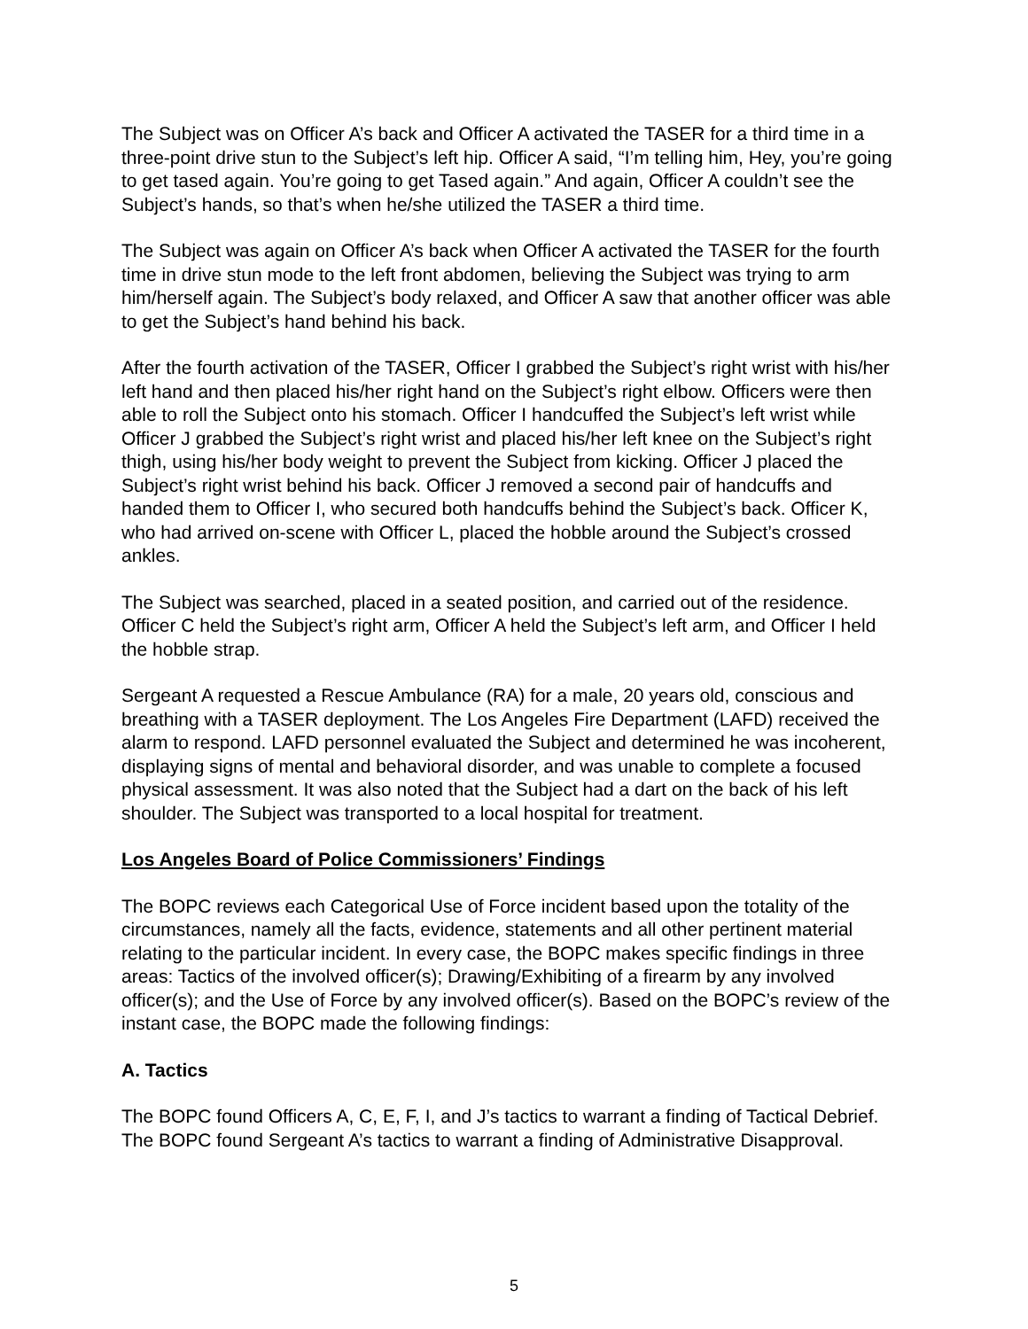The Subject was on Officer A’s back and Officer A activated the TASER for a third time in a three-point drive stun to the Subject’s left hip. Officer A said, “I’m telling him, Hey, you’re going to get tased again. You’re going to get Tased again.” And again, Officer A couldn’t see the Subject’s hands, so that’s when he/she utilized the TASER a third time.
The Subject was again on Officer A’s back when Officer A activated the TASER for the fourth time in drive stun mode to the left front abdomen, believing the Subject was trying to arm him/herself again. The Subject’s body relaxed, and Officer A saw that another officer was able to get the Subject’s hand behind his back.
After the fourth activation of the TASER, Officer I grabbed the Subject’s right wrist with his/her left hand and then placed his/her right hand on the Subject’s right elbow. Officers were then able to roll the Subject onto his stomach. Officer I handcuffed the Subject’s left wrist while Officer J grabbed the Subject’s right wrist and placed his/her left knee on the Subject’s right thigh, using his/her body weight to prevent the Subject from kicking. Officer J placed the Subject’s right wrist behind his back. Officer J removed a second pair of handcuffs and handed them to Officer I, who secured both handcuffs behind the Subject’s back. Officer K, who had arrived on-scene with Officer L, placed the hobble around the Subject’s crossed ankles.
The Subject was searched, placed in a seated position, and carried out of the residence. Officer C held the Subject’s right arm, Officer A held the Subject’s left arm, and Officer I held the hobble strap.
Sergeant A requested a Rescue Ambulance (RA) for a male, 20 years old, conscious and breathing with a TASER deployment. The Los Angeles Fire Department (LAFD) received the alarm to respond. LAFD personnel evaluated the Subject and determined he was incoherent, displaying signs of mental and behavioral disorder, and was unable to complete a focused physical assessment. It was also noted that the Subject had a dart on the back of his left shoulder. The Subject was transported to a local hospital for treatment.
Los Angeles Board of Police Commissioners’ Findings
The BOPC reviews each Categorical Use of Force incident based upon the totality of the circumstances, namely all the facts, evidence, statements and all other pertinent material relating to the particular incident. In every case, the BOPC makes specific findings in three areas: Tactics of the involved officer(s); Drawing/Exhibiting of a firearm by any involved officer(s); and the Use of Force by any involved officer(s). Based on the BOPC’s review of the instant case, the BOPC made the following findings:
A. Tactics
The BOPC found Officers A, C, E, F, I, and J’s tactics to warrant a finding of Tactical Debrief. The BOPC found Sergeant A’s tactics to warrant a finding of Administrative Disapproval.
5